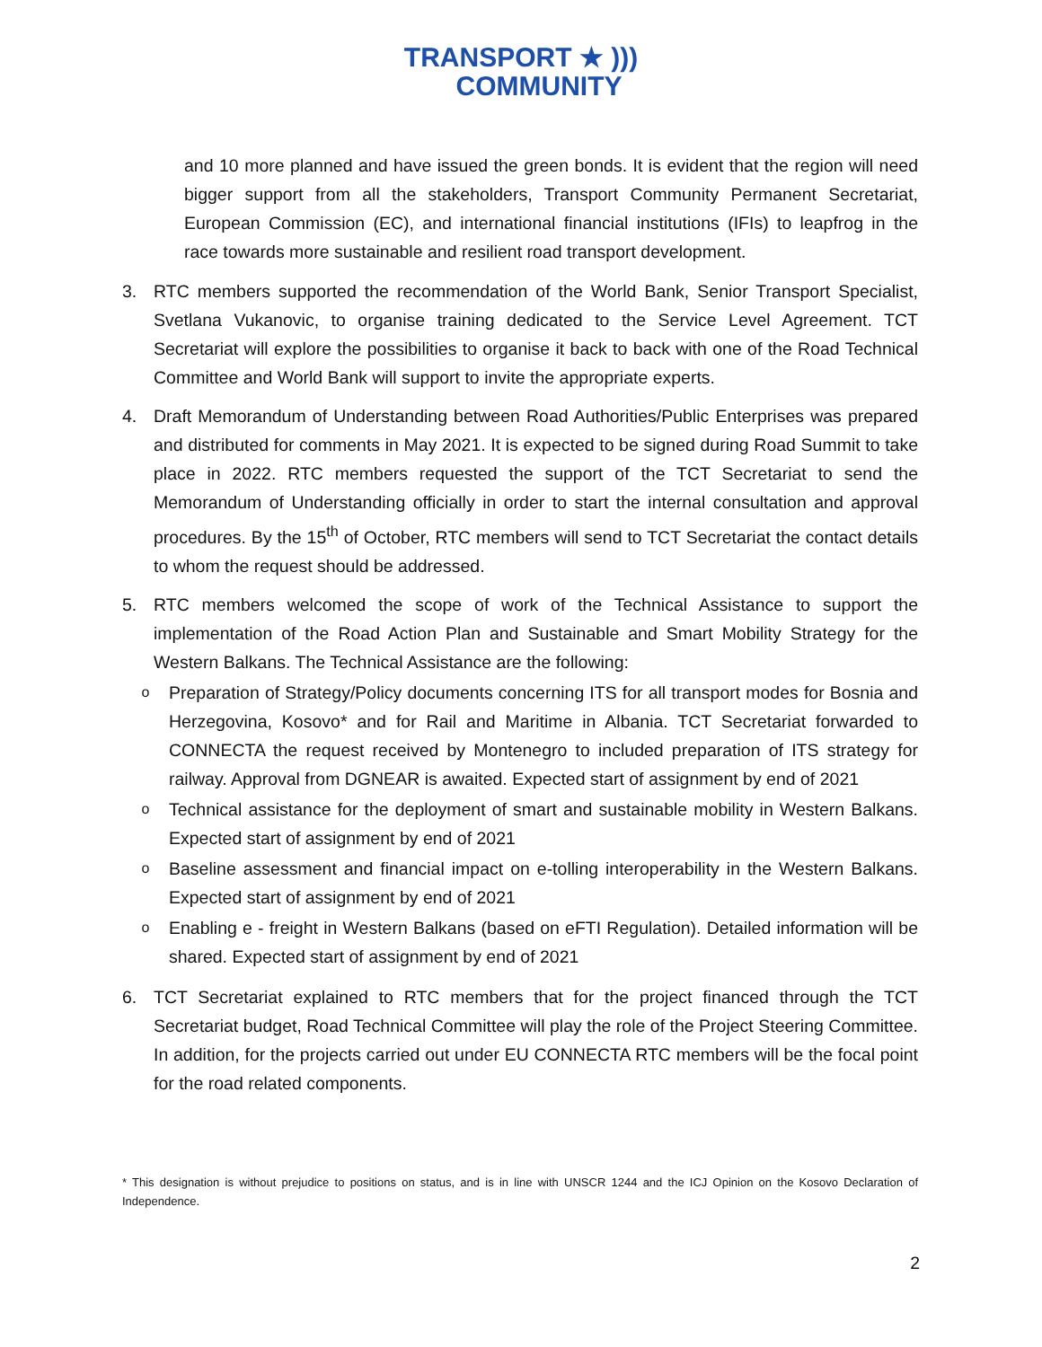TRANSPORT ★ )))
COMMUNITY
and 10 more planned and have issued the green bonds. It is evident that the region will need bigger support from all the stakeholders, Transport Community Permanent Secretariat, European Commission (EC), and international financial institutions (IFIs) to leapfrog in the race towards more sustainable and resilient road transport development.
3. RTC members supported the recommendation of the World Bank, Senior Transport Specialist, Svetlana Vukanovic, to organise training dedicated to the Service Level Agreement. TCT Secretariat will explore the possibilities to organise it back to back with one of the Road Technical Committee and World Bank will support to invite the appropriate experts.
4. Draft Memorandum of Understanding between Road Authorities/Public Enterprises was prepared and distributed for comments in May 2021. It is expected to be signed during Road Summit to take place in 2022. RTC members requested the support of the TCT Secretariat to send the Memorandum of Understanding officially in order to start the internal consultation and approval procedures. By the 15<sup>th</sup> of October, RTC members will send to TCT Secretariat the contact details to whom the request should be addressed.
5. RTC members welcomed the scope of work of the Technical Assistance to support the implementation of the Road Action Plan and Sustainable and Smart Mobility Strategy for the Western Balkans. The Technical Assistance are the following:
o
Preparation of Strategy/Policy documents concerning ITS for all transport modes for Bosnia and Herzegovina, Kosovo* and for Rail and Maritime in Albania. TCT Secretariat forwarded to CONNECTA the request received by Montenegro to included preparation of ITS strategy for railway. Approval from DGNEAR is awaited. Expected start of assignment by end of 2021
o
Technical assistance for the deployment of smart and sustainable mobility in Western Balkans. Expected start of assignment by end of 2021
o
Baseline assessment and financial impact on e-tolling interoperability in the Western Balkans. Expected start of assignment by end of 2021
o
Enabling e - freight in Western Balkans (based on eFTI Regulation). Detailed information will be shared. Expected start of assignment by end of 2021
6. TCT Secretariat explained to RTC members that for the project financed through the TCT Secretariat budget, Road Technical Committee will play the role of the Project Steering Committee. In addition, for the projects carried out under EU CONNECTA RTC members will be the focal point for the road related components.
* This designation is without prejudice to positions on status, and is in line with UNSCR 1244 and the ICJ Opinion on the Kosovo Declaration of Independence.
2